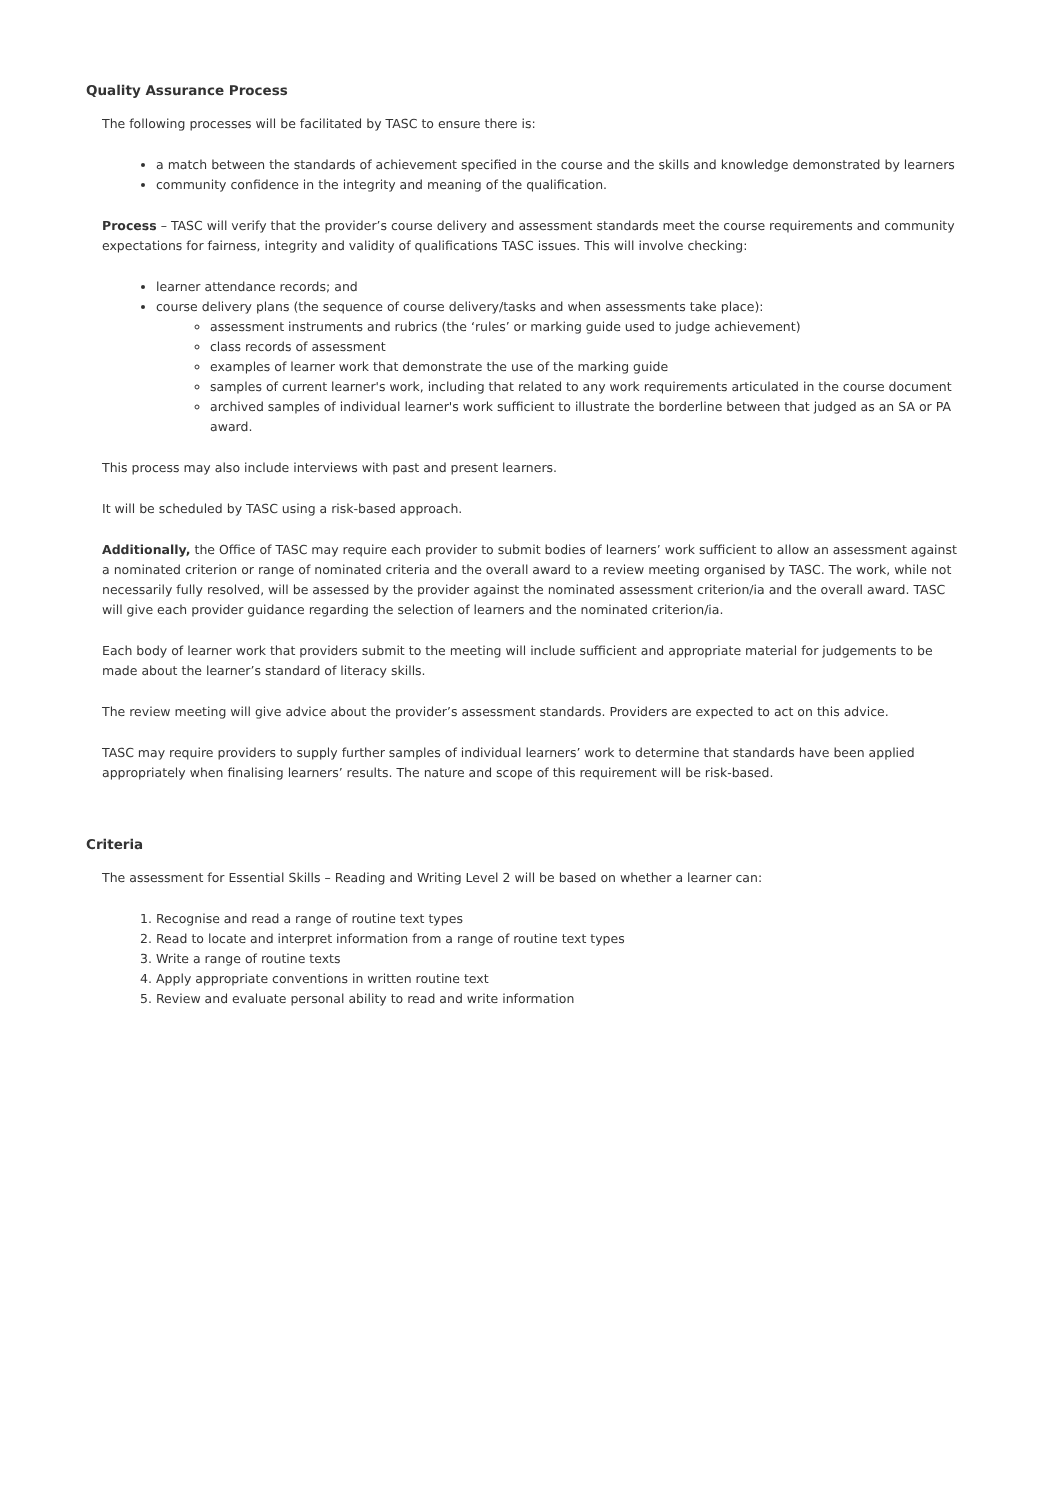Quality Assurance Process
The following processes will be facilitated by TASC to ensure there is:
a match between the standards of achievement specified in the course and the skills and knowledge demonstrated by learners
community confidence in the integrity and meaning of the qualification.
Process – TASC will verify that the provider’s course delivery and assessment standards meet the course requirements and community expectations for fairness, integrity and validity of qualifications TASC issues. This will involve checking:
learner attendance records; and
course delivery plans (the sequence of course delivery/tasks and when assessments take place):
assessment instruments and rubrics (the ‘rules’ or marking guide used to judge achievement)
class records of assessment
examples of learner work that demonstrate the use of the marking guide
samples of current learner's work, including that related to any work requirements articulated in the course document
archived samples of individual learner's work sufficient to illustrate the borderline between that judged as an SA or PA award.
This process may also include interviews with past and present learners.
It will be scheduled by TASC using a risk-based approach.
Additionally, the Office of TASC may require each provider to submit bodies of learners’ work sufficient to allow an assessment against a nominated criterion or range of nominated criteria and the overall award to a review meeting organised by TASC. The work, while not necessarily fully resolved, will be assessed by the provider against the nominated assessment criterion/ia and the overall award. TASC will give each provider guidance regarding the selection of learners and the nominated criterion/ia.
Each body of learner work that providers submit to the meeting will include sufficient and appropriate material for judgements to be made about the learner’s standard of literacy skills.
The review meeting will give advice about the provider’s assessment standards. Providers are expected to act on this advice.
TASC may require providers to supply further samples of individual learners’ work to determine that standards have been applied appropriately when finalising learners’ results. The nature and scope of this requirement will be risk-based.
Criteria
The assessment for Essential Skills – Reading and Writing Level 2 will be based on whether a learner can:
1. Recognise and read a range of routine text types
2. Read to locate and interpret information from a range of routine text types
3. Write a range of routine texts
4. Apply appropriate conventions in written routine text
5. Review and evaluate personal ability to read and write information